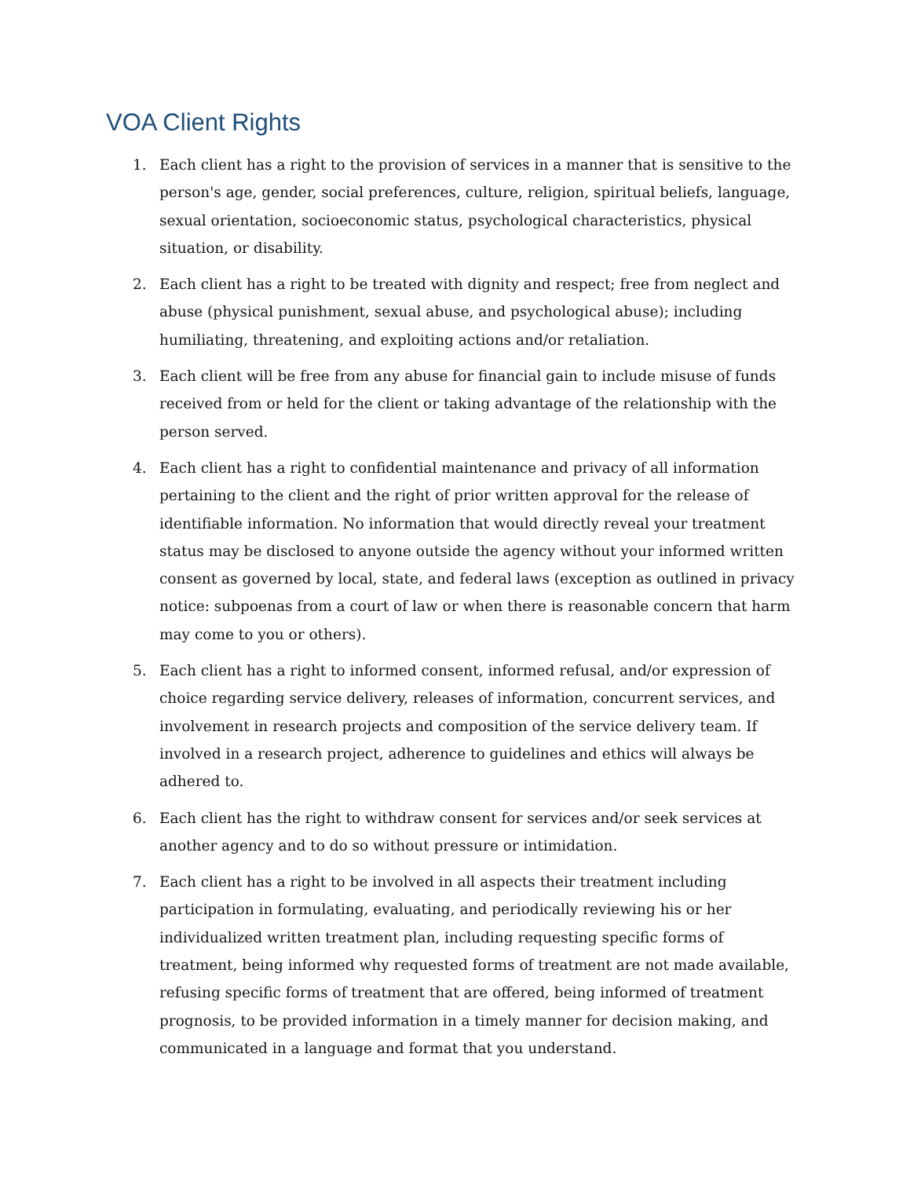VOA Client Rights
1. Each client has a right to the provision of services in a manner that is sensitive to the person's age, gender, social preferences, culture, religion, spiritual beliefs, language, sexual orientation, socioeconomic status, psychological characteristics, physical situation, or disability.
2. Each client has a right to be treated with dignity and respect; free from neglect and abuse (physical punishment, sexual abuse, and psychological abuse); including humiliating, threatening, and exploiting actions and/or retaliation.
3. Each client will be free from any abuse for financial gain to include misuse of funds received from or held for the client or taking advantage of the relationship with the person served.
4. Each client has a right to confidential maintenance and privacy of all information pertaining to the client and the right of prior written approval for the release of identifiable information. No information that would directly reveal your treatment status may be disclosed to anyone outside the agency without your informed written consent as governed by local, state, and federal laws (exception as outlined in privacy notice: subpoenas from a court of law or when there is reasonable concern that harm may come to you or others).
5. Each client has a right to informed consent, informed refusal, and/or expression of choice regarding service delivery, releases of information, concurrent services, and involvement in research projects and composition of the service delivery team. If involved in a research project, adherence to guidelines and ethics will always be adhered to.
6. Each client has the right to withdraw consent for services and/or seek services at another agency and to do so without pressure or intimidation.
7. Each client has a right to be involved in all aspects their treatment including participation in formulating, evaluating, and periodically reviewing his or her individualized written treatment plan, including requesting specific forms of treatment, being informed why requested forms of treatment are not made available, refusing specific forms of treatment that are offered, being informed of treatment prognosis, to be provided information in a timely manner for decision making, and communicated in a language and format that you understand.